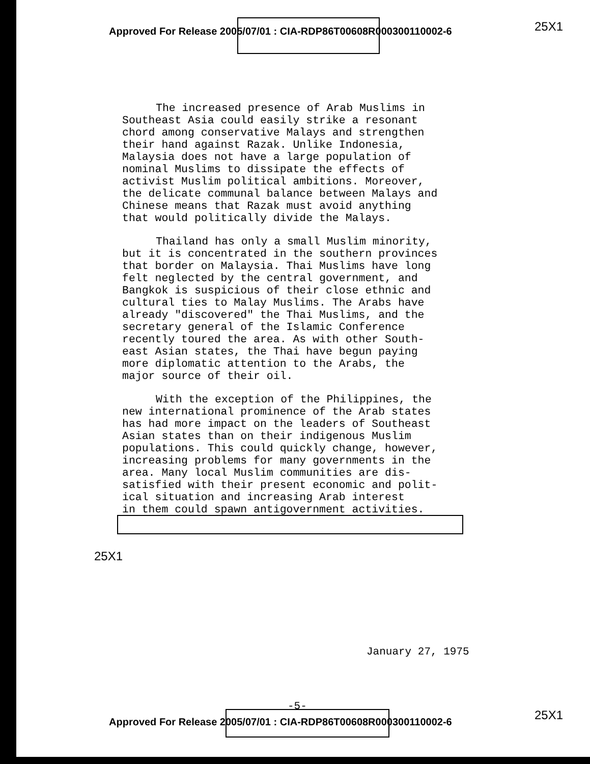Approved For Release 2005/07/01 : CIA-RDP86T00608R000300110002-6
25X1
The increased presence of Arab Muslims in Southeast Asia could easily strike a resonant chord among conservative Malays and strengthen their hand against Razak. Unlike Indonesia, Malaysia does not have a large population of nominal Muslims to dissipate the effects of activist Muslim political ambitions. Moreover, the delicate communal balance between Malays and Chinese means that Razak must avoid anything that would politically divide the Malays.
Thailand has only a small Muslim minority, but it is concentrated in the southern provinces that border on Malaysia. Thai Muslims have long felt neglected by the central government, and Bangkok is suspicious of their close ethnic and cultural ties to Malay Muslims. The Arabs have already "discovered" the Thai Muslims, and the secretary general of the Islamic Conference recently toured the area. As with other South- east Asian states, the Thai have begun paying more diplomatic attention to the Arabs, the major source of their oil.
With the exception of the Philippines, the new international prominence of the Arab states has had more impact on the leaders of Southeast Asian states than on their indigenous Muslim populations. This could quickly change, however, increasing problems for many governments in the area. Many local Muslim communities are dis- satisfied with their present economic and polit- ical situation and increasing Arab interest in them could spawn antigovernment activities.
25X1
January 27, 1975
-5-
Approved For Release 2005/07/01 : CIA-RDP86T00608R000300110002-6
25X1